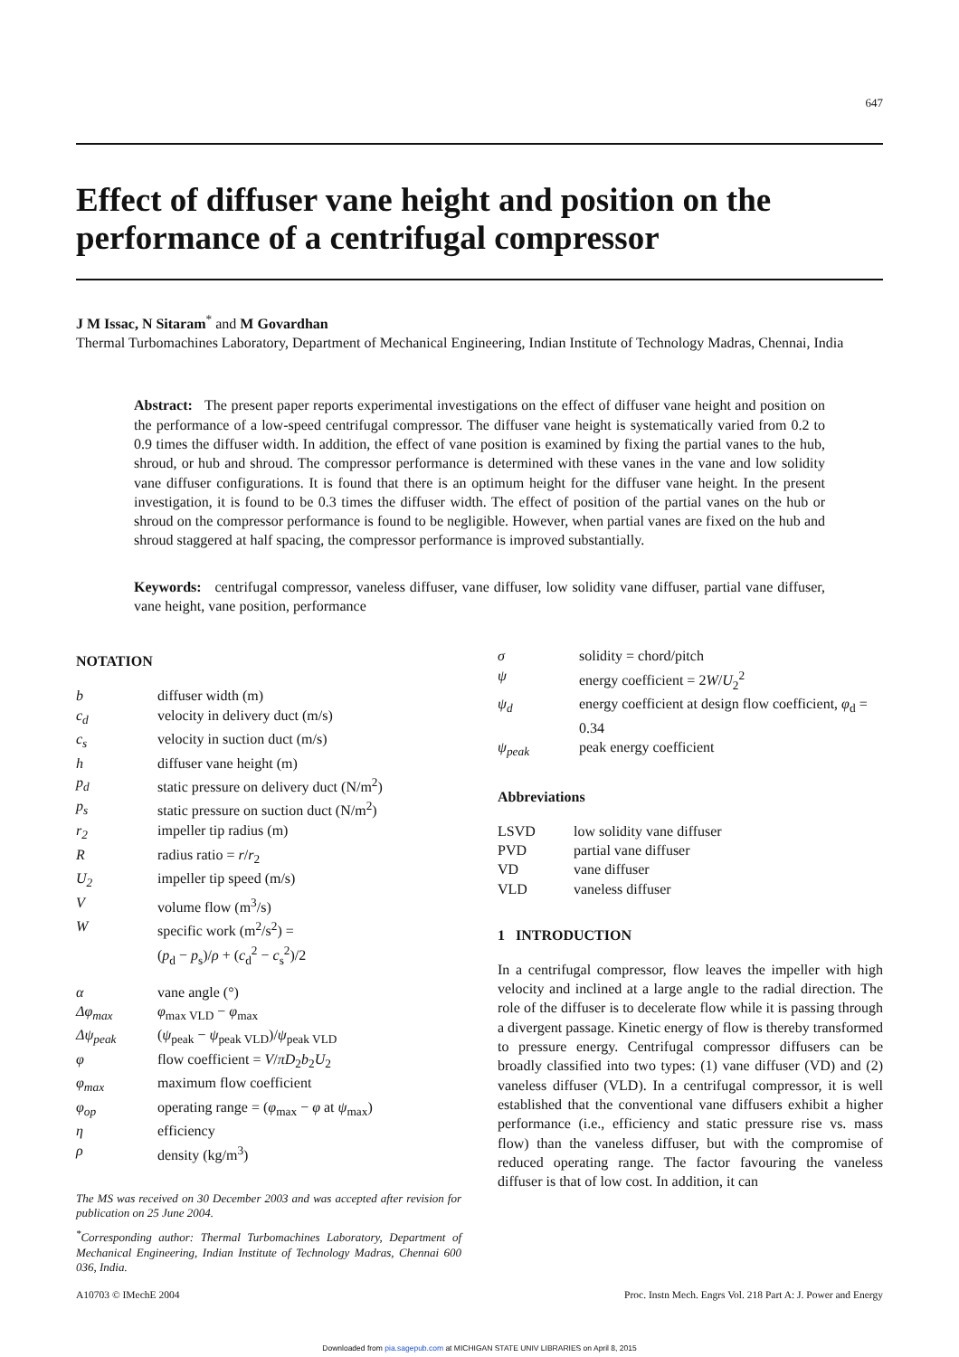647
Effect of diffuser vane height and position on the performance of a centrifugal compressor
J M Issac, N Sitaram<sup>*</sup> and M Govardhan
Thermal Turbomachines Laboratory, Department of Mechanical Engineering, Indian Institute of Technology Madras, Chennai, India
Abstract: The present paper reports experimental investigations on the effect of diffuser vane height and position on the performance of a low-speed centrifugal compressor. The diffuser vane height is systematically varied from 0.2 to 0.9 times the diffuser width. In addition, the effect of vane position is examined by fixing the partial vanes to the hub, shroud, or hub and shroud. The compressor performance is determined with these vanes in the vane and low solidity vane diffuser configurations. It is found that there is an optimum height for the diffuser vane height. In the present investigation, it is found to be 0.3 times the diffuser width. The effect of position of the partial vanes on the hub or shroud on the compressor performance is found to be negligible. However, when partial vanes are fixed on the hub and shroud staggered at half spacing, the compressor performance is improved substantially.
Keywords: centrifugal compressor, vaneless diffuser, vane diffuser, low solidity vane diffuser, partial vane diffuser, vane height, vane position, performance
NOTATION
| b | diffuser width (m) |
| c<sub>d</sub> | velocity in delivery duct (m/s) |
| c<sub>s</sub> | velocity in suction duct (m/s) |
| h | diffuser vane height (m) |
| p<sub>d</sub> | static pressure on delivery duct (N/m<sup>2</sup>) |
| p<sub>s</sub> | static pressure on suction duct (N/m<sup>2</sup>) |
| r<sub>2</sub> | impeller tip radius (m) |
| R | radius ratio = r / r<sub>2</sub> |
| U<sub>2</sub> | impeller tip speed (m/s) |
| V | volume flow (m<sup>3</sup>/s) |
| W | specific work (m<sup>2</sup>/s<sup>2</sup>) = ( p<sub>d</sub> − p<sub>s</sub>)/ ρ + ( c<sub>d</sub><sup>2</sup> − c<sub>s</sub><sup>2</sup>)/2 |
| α | vane angle (°) |
| Δφ<sub>max</sub> | φ<sub>max VLD</sub> − φ<sub>max</sub> |
| Δψ<sub>peak</sub> | ( ψ<sub>peak</sub> − ψ<sub>peak VLD</sub>)/ ψ<sub>peak VLD</sub> |
| φ | flow coefficient = V / πD<sub>2</sub> b<sub>2</sub> U<sub>2</sub> |
| φ<sub>max</sub> | maximum flow coefficient |
| φ<sub>op</sub> | operating range = ( φ<sub>max</sub> − φ at ψ<sub>max</sub>) |
| η | efficiency |
| ρ | density (kg/m<sup>3</sup>) |
The MS was received on 30 December 2003 and was accepted after revision for publication on 25 June 2004.
<sup>*</sup> Corresponding author: Thermal Turbomachines Laboratory, Department of Mechanical Engineering, Indian Institute of Technology Madras, Chennai 600 036, India.
| σ | solidity = chord/pitch |
| ψ | energy coefficient = 2 W / U<sub>2</sub><sup>2</sup> |
| ψ<sub>d</sub> | energy coefficient at design flow coefficient, φ<sub>d</sub> = 0.34 |
| ψ<sub>peak</sub> | peak energy coefficient |
Abbreviations
| LSVD | low solidity vane diffuser |
| PVD | partial vane diffuser |
| VD | vane diffuser |
| VLD | vaneless diffuser |
1 INTRODUCTION
In a centrifugal compressor, flow leaves the impeller with high velocity and inclined at a large angle to the radial direction. The role of the diffuser is to decelerate flow while it is passing through a divergent passage. Kinetic energy of flow is thereby transformed to pressure energy. Centrifugal compressor diffusers can be broadly classified into two types: (1) vane diffuser (VD) and (2) vaneless diffuser (VLD). In a centrifugal compressor, it is well established that the conventional vane diffusers exhibit a higher performance (i.e., efficiency and static pressure rise vs. mass flow) than the vaneless diffuser, but with the compromise of reduced operating range. The factor favouring the vaneless diffuser is that of low cost. In addition, it can
A10703 © IMechE 2004 Proc. Instn Mech. Engrs Vol. 218 Part A: J. Power and Energy
Downloaded from pia.sagepub.com at MICHIGAN STATE UNIV LIBRARIES on April 8, 2015